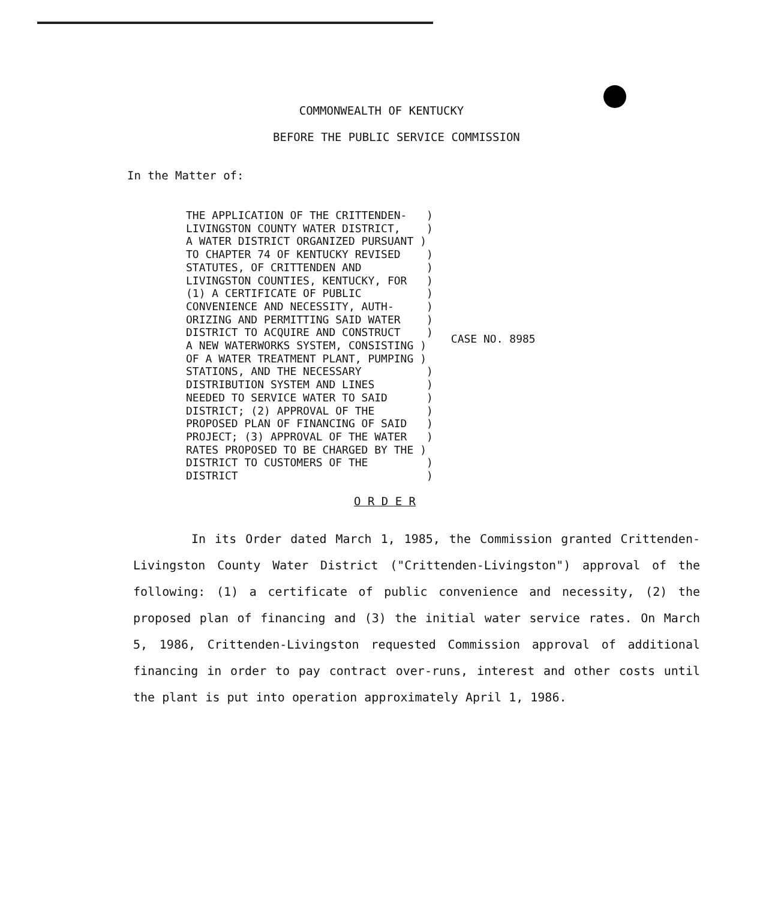COMMONWEALTH OF KENTUCKY
BEFORE THE PUBLIC SERVICE COMMISSION
In the Matter of:
THE APPLICATION OF THE CRITTENDEN-   )
LIVINGSTON COUNTY WATER DISTRICT,    )
A WATER DISTRICT ORGANIZED PURSUANT )
TO CHAPTER 74 OF KENTUCKY REVISED    )
STATUTES, OF CRITTENDEN AND          )
LIVINGSTON COUNTIES, KENTUCKY, FOR   )
(1) A CERTIFICATE OF PUBLIC          )
CONVENIENCE AND NECESSITY, AUTH-     )
ORIZING AND PERMITTING SAID WATER    )
DISTRICT TO ACQUIRE AND CONSTRUCT    )
A NEW WATERWORKS SYSTEM, CONSISTING )
OF A WATER TREATMENT PLANT, PUMPING )
STATIONS, AND THE NECESSARY          )
DISTRIBUTION SYSTEM AND LINES        )
NEEDED TO SERVICE WATER TO SAID      )
DISTRICT; (2) APPROVAL OF THE        )
PROPOSED PLAN OF FINANCING OF SAID   )
PROJECT; (3) APPROVAL OF THE WATER   )
RATES PROPOSED TO BE CHARGED BY THE )
DISTRICT TO CUSTOMERS OF THE         )
DISTRICT                             )
CASE NO. 8985
O R D E R
In its Order dated March 1, 1985, the Commission granted Crittenden-Livingston County Water District ("Crittenden-Livingston") approval of the following: (1) a certificate of public convenience and necessity, (2) the proposed plan of financing and (3) the initial water service rates. On March 5, 1986, Crittenden-Livingston requested Commission approval of additional financing in order to pay contract over-runs, interest and other costs until the plant is put into operation approximately April 1, 1986.